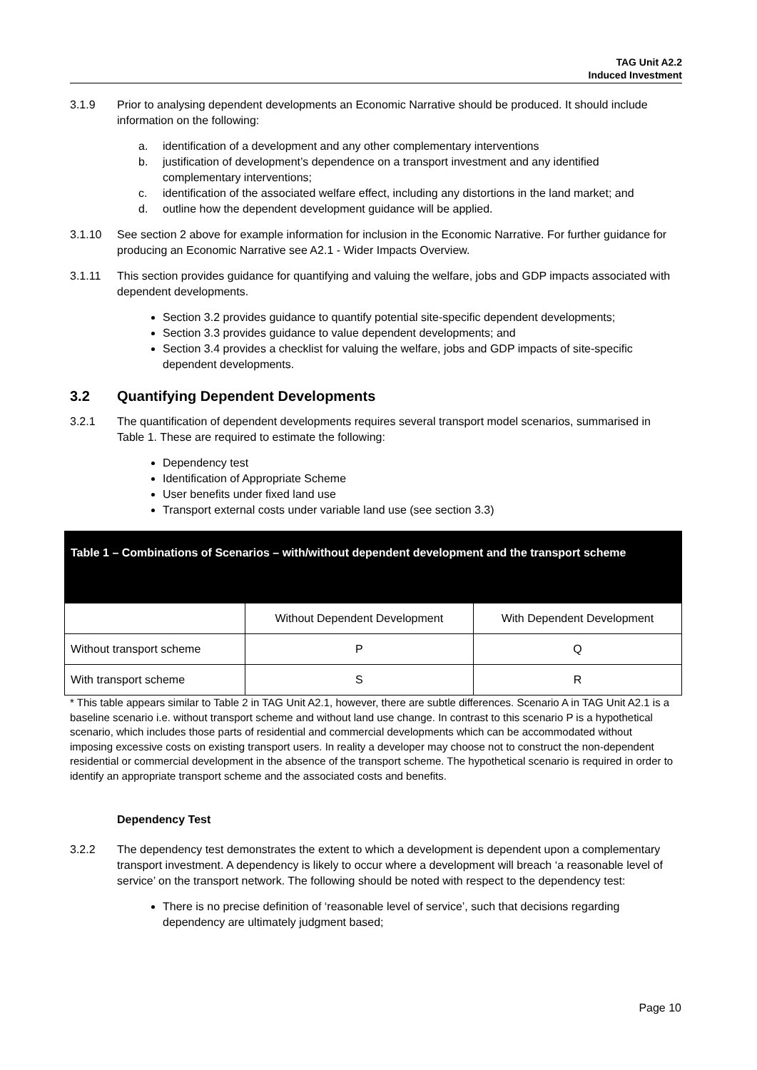TAG Unit A2.2
Induced Investment
3.1.9 Prior to analysing dependent developments an Economic Narrative should be produced. It should include information on the following:
a. identification of a development and any other complementary interventions
b. justification of development’s dependence on a transport investment and any identified complementary interventions;
c. identification of the associated welfare effect, including any distortions in the land market; and
d. outline how the dependent development guidance will be applied.
3.1.10 See section 2 above for example information for inclusion in the Economic Narrative. For further guidance for producing an Economic Narrative see A2.1 - Wider Impacts Overview.
3.1.11 This section provides guidance for quantifying and valuing the welfare, jobs and GDP impacts associated with dependent developments.
Section 3.2 provides guidance to quantify potential site-specific dependent developments;
Section 3.3 provides guidance to value dependent developments; and
Section 3.4 provides a checklist for valuing the welfare, jobs and GDP impacts of site-specific dependent developments.
3.2 Quantifying Dependent Developments
3.2.1 The quantification of dependent developments requires several transport model scenarios, summarised in Table 1. These are required to estimate the following:
Dependency test
Identification of Appropriate Scheme
User benefits under fixed land use
Transport external costs under variable land use (see section 3.3)
| Table 1 – Combinations of Scenarios – with/without dependent development and the transport scheme | | |
| | Without Dependent Development | With Dependent Development |
| Without transport scheme | P | Q |
| With transport scheme | S | R |
* This table appears similar to Table 2 in TAG Unit A2.1, however, there are subtle differences. Scenario A in TAG Unit A2.1 is a baseline scenario i.e. without transport scheme and without land use change. In contrast to this scenario P is a hypothetical scenario, which includes those parts of residential and commercial developments which can be accommodated without imposing excessive costs on existing transport users. In reality a developer may choose not to construct the non-dependent residential or commercial development in the absence of the transport scheme. The hypothetical scenario is required in order to identify an appropriate transport scheme and the associated costs and benefits.
Dependency Test
3.2.2 The dependency test demonstrates the extent to which a development is dependent upon a complementary transport investment. A dependency is likely to occur where a development will breach ‘a reasonable level of service’ on the transport network. The following should be noted with respect to the dependency test:
There is no precise definition of ‘reasonable level of service’, such that decisions regarding dependency are ultimately judgment based;
Page 10